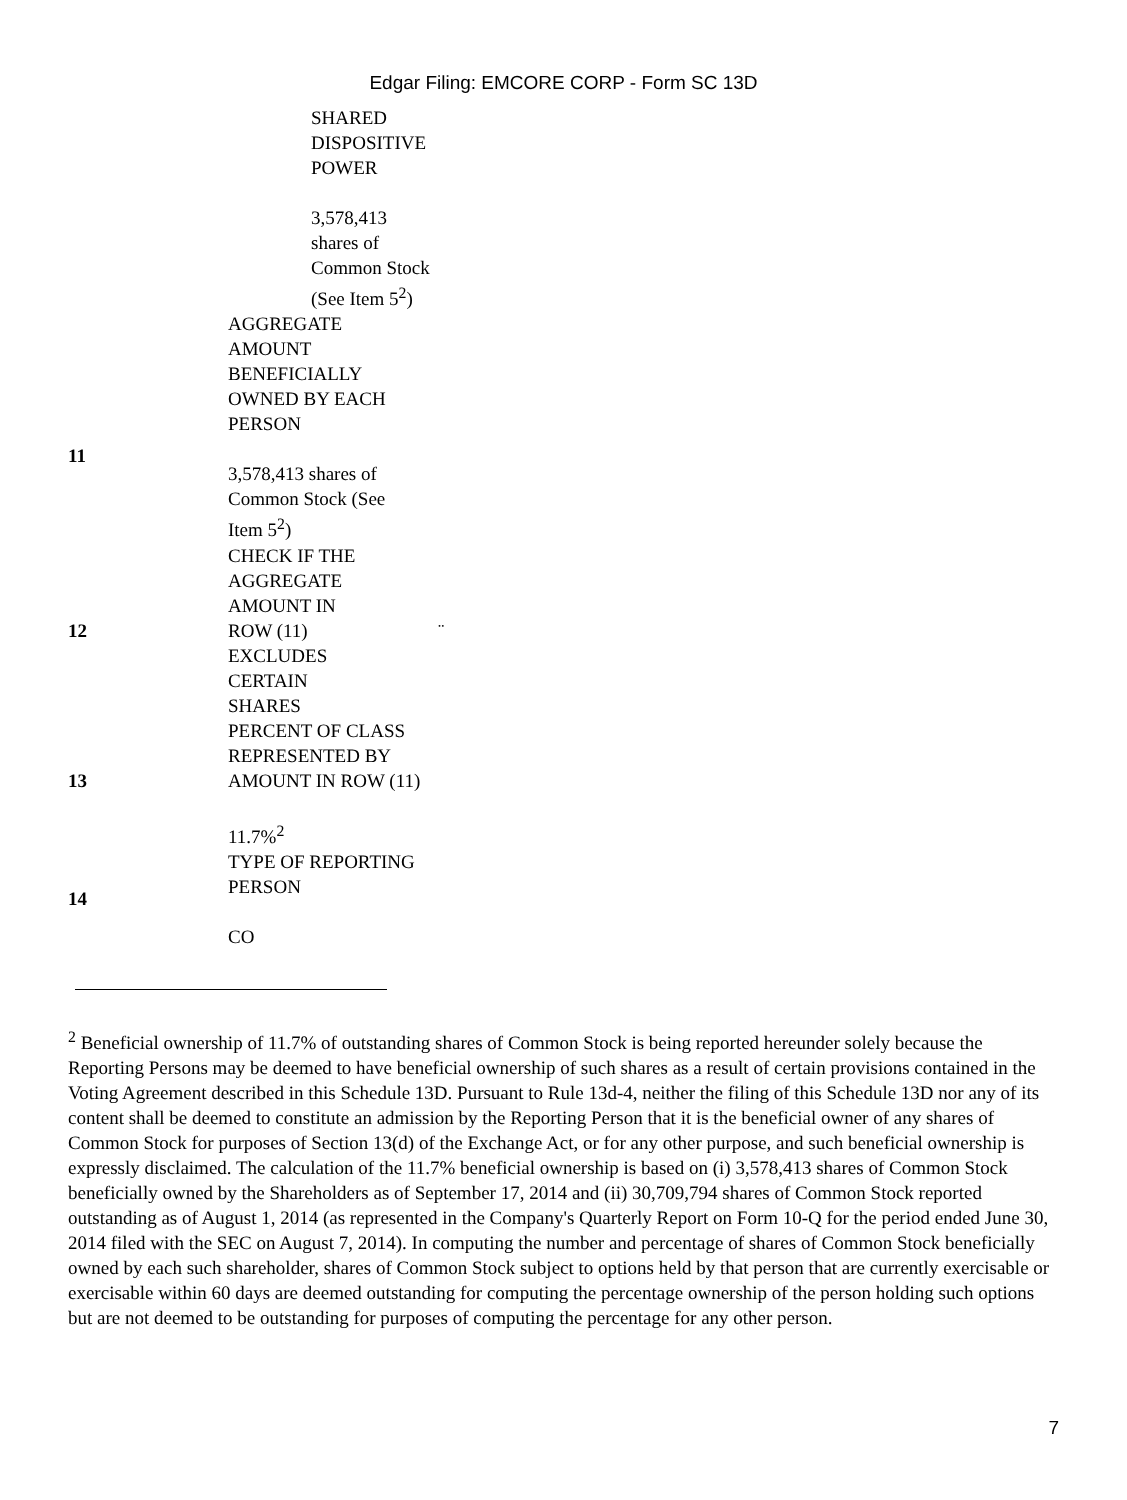Edgar Filing: EMCORE CORP - Form SC 13D
| | SHARED DISPOSITIVE POWER 3,578,413 shares of Common Stock (See Item 5<sup>2</sup>) |
| 11 | AGGREGATE AMOUNT BENEFICIALLY OWNED BY EACH PERSON 3,578,413 shares of Common Stock (See Item 5<sup>2</sup>) | |
| 12 | CHECK IF THE AGGREGATE AMOUNT IN ROW (11) EXCLUDES CERTAIN SHARES | ¨ |
| 13 | PERCENT OF CLASS REPRESENTED BY AMOUNT IN ROW (11) 11.7%<sup>2</sup> | |
| 14 | TYPE OF REPORTING PERSON CO | |
<sup>2</sup> Beneficial ownership of 11.7% of outstanding shares of Common Stock is being reported hereunder solely because the Reporting Persons may be deemed to have beneficial ownership of such shares as a result of certain provisions contained in the Voting Agreement described in this Schedule 13D. Pursuant to Rule 13d-4, neither the filing of this Schedule 13D nor any of its content shall be deemed to constitute an admission by the Reporting Person that it is the beneficial owner of any shares of Common Stock for purposes of Section 13(d) of the Exchange Act, or for any other purpose, and such beneficial ownership is expressly disclaimed. The calculation of the 11.7% beneficial ownership is based on (i) 3,578,413 shares of Common Stock beneficially owned by the Shareholders as of September 17, 2014 and (ii) 30,709,794 shares of Common Stock reported outstanding as of August 1, 2014 (as represented in the Company's Quarterly Report on Form 10-Q for the period ended June 30, 2014 filed with the SEC on August 7, 2014). In computing the number and percentage of shares of Common Stock beneficially owned by each such shareholder, shares of Common Stock subject to options held by that person that are currently exercisable or exercisable within 60 days are deemed outstanding for computing the percentage ownership of the person holding such options but are not deemed to be outstanding for purposes of computing the percentage for any other person.
7